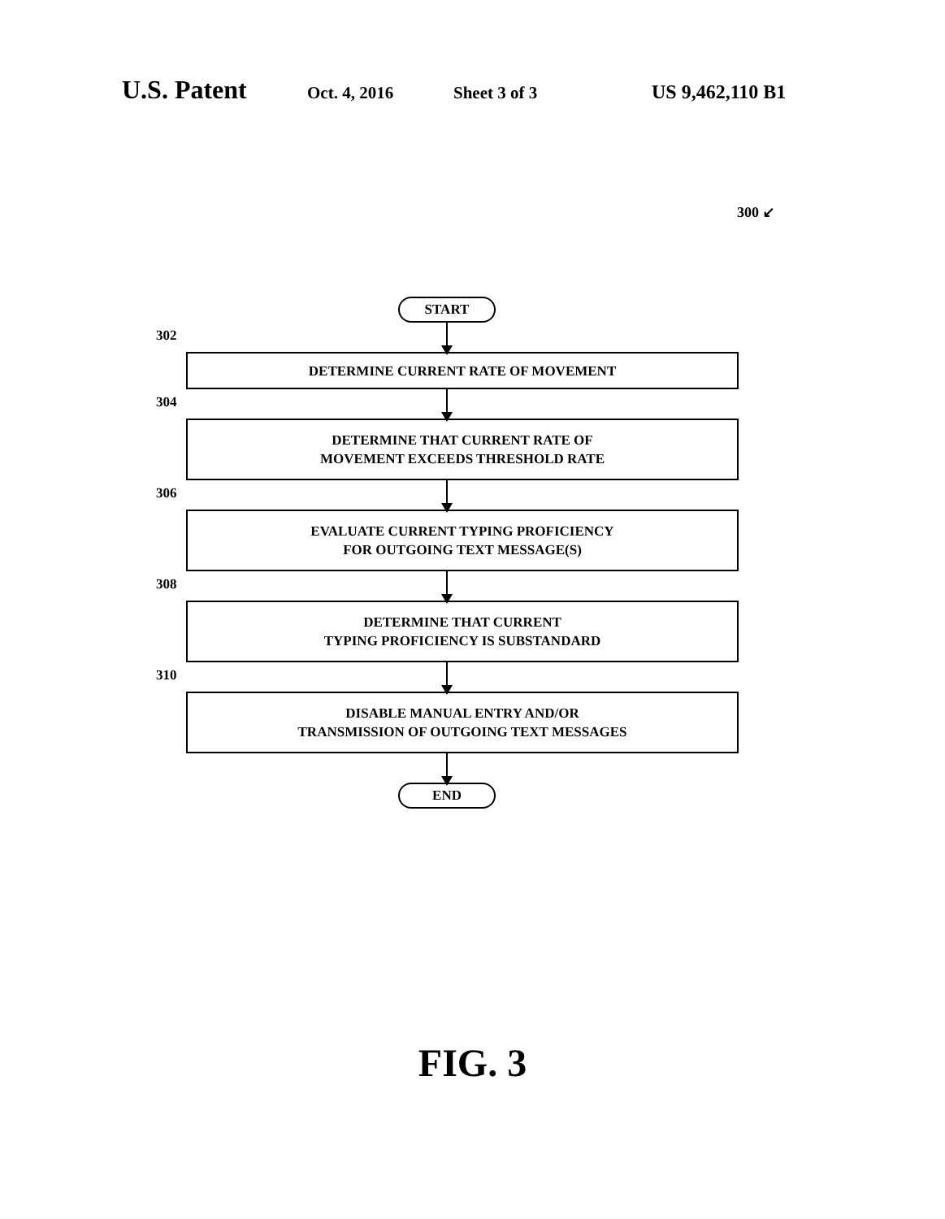U.S. Patent Oct. 4, 2016 Sheet 3 of 3 US 9,462,110 B1
300 ↙
START
302
DETERMINE CURRENT RATE OF MOVEMENT
304
DETERMINE THAT CURRENT RATE OF
MOVEMENT EXCEEDS THRESHOLD RATE
306
EVALUATE CURRENT TYPING PROFICIENCY
FOR OUTGOING TEXT MESSAGE(S)
308
DETERMINE THAT CURRENT
TYPING PROFICIENCY IS SUBSTANDARD
310
DISABLE MANUAL ENTRY AND/OR
TRANSMISSION OF OUTGOING TEXT MESSAGES
END
FIG. 3